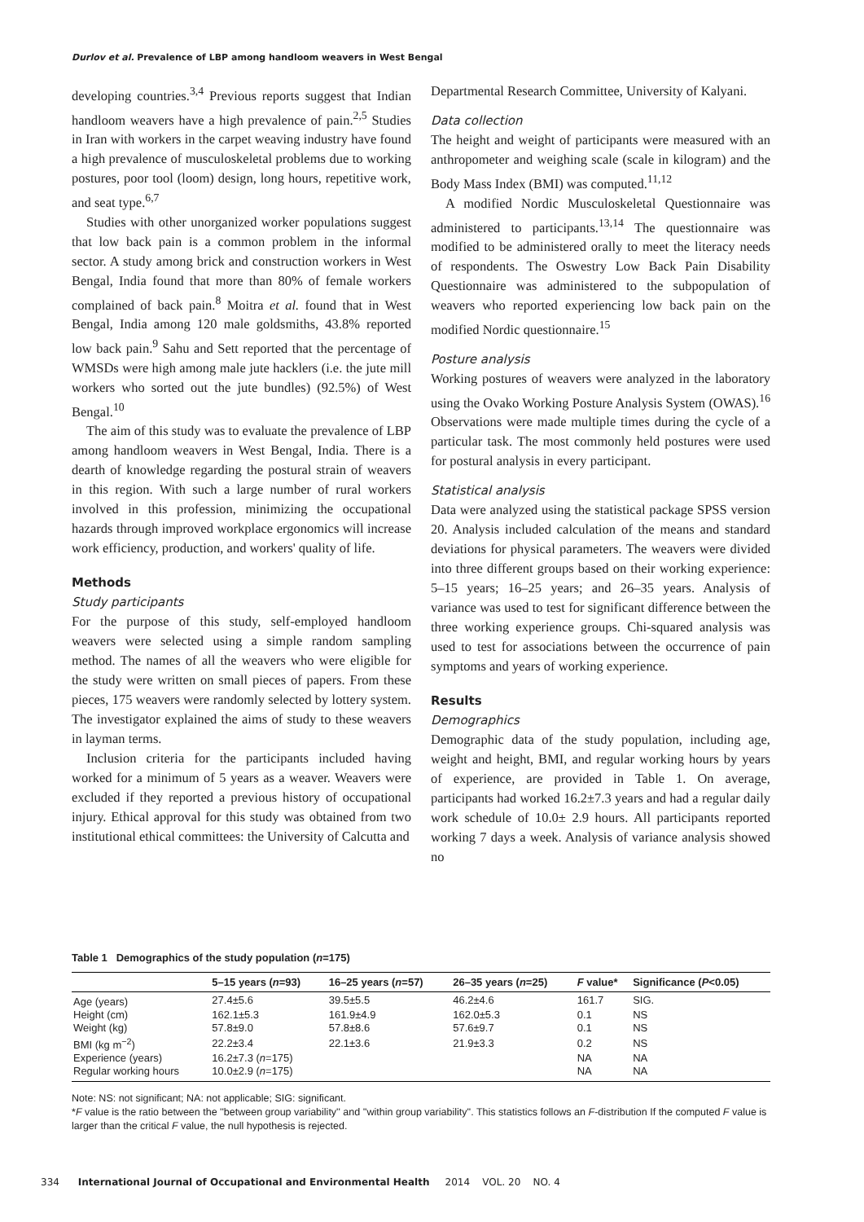Durlov et al. Prevalence of LBP among handloom weavers in West Bengal
developing countries.<sup>3,4</sup> Previous reports suggest that Indian handloom weavers have a high prevalence of pain.<sup>2,5</sup> Studies in Iran with workers in the carpet weaving industry have found a high prevalence of musculoskeletal problems due to working postures, poor tool (loom) design, long hours, repetitive work, and seat type.<sup>6,7</sup>
Studies with other unorganized worker populations suggest that low back pain is a common problem in the informal sector. A study among brick and construction workers in West Bengal, India found that more than 80% of female workers complained of back pain.<sup>8</sup> Moitra et al. found that in West Bengal, India among 120 male goldsmiths, 43.8% reported low back pain.<sup>9</sup> Sahu and Sett reported that the percentage of WMSDs were high among male jute hacklers (i.e. the jute mill workers who sorted out the jute bundles) (92.5%) of West Bengal.<sup>10</sup>
The aim of this study was to evaluate the prevalence of LBP among handloom weavers in West Bengal, India. There is a dearth of knowledge regarding the postural strain of weavers in this region. With such a large number of rural workers involved in this profession, minimizing the occupational hazards through improved workplace ergonomics will increase work efficiency, production, and workers' quality of life.
Methods
Study participants
For the purpose of this study, self-employed handloom weavers were selected using a simple random sampling method. The names of all the weavers who were eligible for the study were written on small pieces of papers. From these pieces, 175 weavers were randomly selected by lottery system. The investigator explained the aims of study to these weavers in layman terms.
Inclusion criteria for the participants included having worked for a minimum of 5 years as a weaver. Weavers were excluded if they reported a previous history of occupational injury. Ethical approval for this study was obtained from two institutional ethical committees: the University of Calcutta and
Departmental Research Committee, University of Kalyani.
Data collection
The height and weight of participants were measured with an anthropometer and weighing scale (scale in kilogram) and the Body Mass Index (BMI) was computed.<sup>11,12</sup>
A modified Nordic Musculoskeletal Questionnaire was administered to participants.<sup>13,14</sup> The questionnaire was modified to be administered orally to meet the literacy needs of respondents. The Oswestry Low Back Pain Disability Questionnaire was administered to the subpopulation of weavers who reported experiencing low back pain on the modified Nordic questionnaire.<sup>15</sup>
Posture analysis
Working postures of weavers were analyzed in the laboratory using the Ovako Working Posture Analysis System (OWAS).<sup>16</sup> Observations were made multiple times during the cycle of a particular task. The most commonly held postures were used for postural analysis in every participant.
Statistical analysis
Data were analyzed using the statistical package SPSS version 20. Analysis included calculation of the means and standard deviations for physical parameters. The weavers were divided into three different groups based on their working experience: 5–15 years; 16–25 years; and 26–35 years. Analysis of variance was used to test for significant difference between the three working experience groups. Chi-squared analysis was used to test for associations between the occurrence of pain symptoms and years of working experience.
Results
Demographics
Demographic data of the study population, including age, weight and height, BMI, and regular working hours by years of experience, are provided in Table 1. On average, participants had worked 16.2±7.3 years and had a regular daily work schedule of 10.0± 2.9 hours. All participants reported working 7 days a week. Analysis of variance analysis showed no
Table 1 Demographics of the study population (n=175)
| | 5–15 years ( n =93) | 16–25 years ( n =57) | 26–35 years ( n =25) | F value* | Significance ( P <0.05) |
| --- | --- | --- | --- | --- | --- |
| Age (years) | 27.4±5.6 | 39.5±5.5 | 46.2±4.6 | 161.7 | SIG. |
| Height (cm) | 162.1±5.3 | 161.9±4.9 | 162.0±5.3 | 0.1 | NS |
| Weight (kg) | 57.8±9.0 | 57.8±8.6 | 57.6±9.7 | 0.1 | NS |
| BMI (kg m<sup>−2</sup>) | 22.2±3.4 | 22.1±3.6 | 21.9±3.3 | 0.2 | NS |
| Experience (years) | 16.2±7.3 ( n =175) | | | NA | NA |
| Regular working hours | 10.0±2.9 ( n =175) | | | NA | NA |
Note: NS: not significant; NA: not applicable; SIG: significant.
*F value is the ratio between the ''between group variability'' and ''within group variability''. This statistics follows an F-distribution If the computed F value is larger than the critical F value, the null hypothesis is rejected.
334 International Journal of Occupational and Environmental Health 2014 VOL. 20 NO. 4